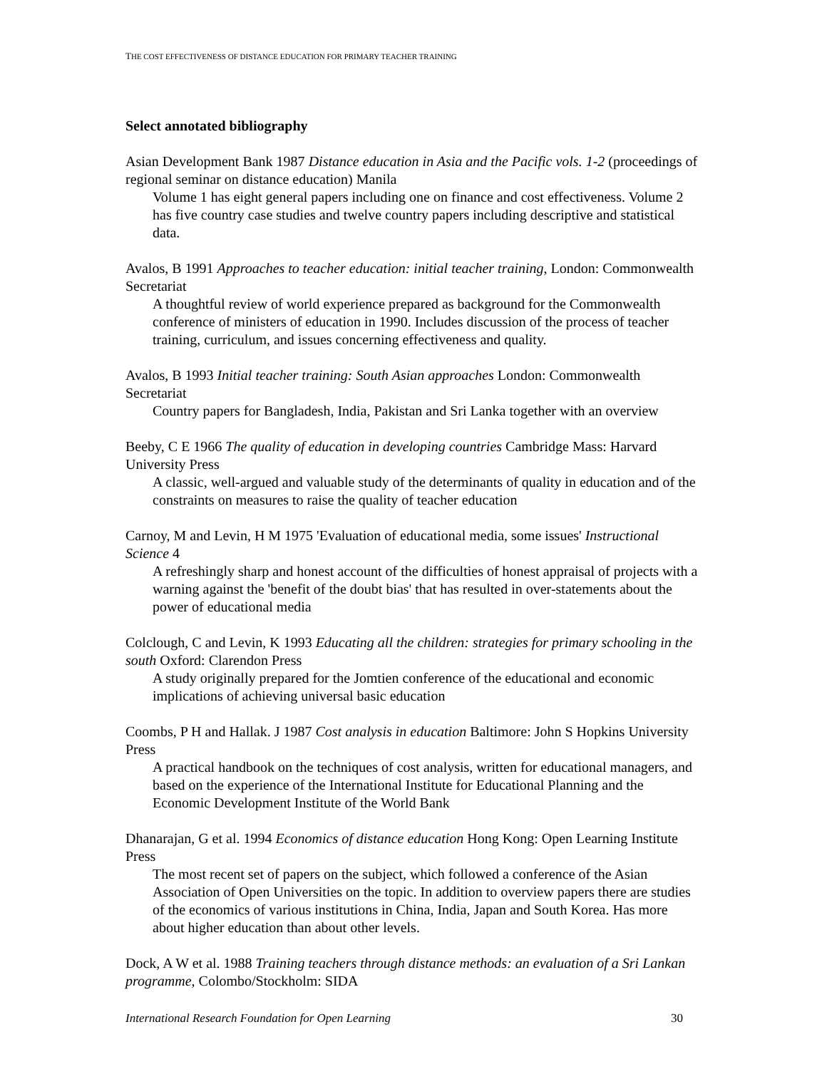THE COST EFFECTIVENESS OF DISTANCE EDUCATION FOR PRIMARY TEACHER TRAINING
Select annotated bibliography
Asian Development Bank 1987 Distance education in Asia and the Pacific vols. 1-2 (proceedings of regional seminar on distance education) Manila
Volume 1 has eight general papers including one on finance and cost effectiveness. Volume 2 has five country case studies and twelve country papers including descriptive and statistical data.
Avalos, B 1991 Approaches to teacher education: initial teacher training, London: Commonwealth Secretariat
A thoughtful review of world experience prepared as background for the Commonwealth conference of ministers of education in 1990. Includes discussion of the process of teacher training, curriculum, and issues concerning effectiveness and quality.
Avalos, B 1993 Initial teacher training: South Asian approaches London: Commonwealth Secretariat
Country papers for Bangladesh, India, Pakistan and Sri Lanka together with an overview
Beeby, C E 1966 The quality of education in developing countries Cambridge Mass: Harvard University Press
A classic, well-argued and valuable study of the determinants of quality in education and of the constraints on measures to raise the quality of teacher education
Carnoy, M and Levin, H M 1975 'Evaluation of educational media, some issues' Instructional Science 4
A refreshingly sharp and honest account of the difficulties of honest appraisal of projects with a warning against the 'benefit of the doubt bias' that has resulted in over-statements about the power of educational media
Colclough, C and Levin, K 1993 Educating all the children: strategies for primary schooling in the south Oxford: Clarendon Press
A study originally prepared for the Jomtien conference of the educational and economic implications of achieving universal basic education
Coombs, P H and Hallak. J 1987 Cost analysis in education Baltimore: John S Hopkins University Press
A practical handbook on the techniques of cost analysis, written for educational managers, and based on the experience of the International Institute for Educational Planning and the Economic Development Institute of the World Bank
Dhanarajan, G et al. 1994 Economics of distance education Hong Kong: Open Learning Institute Press
The most recent set of papers on the subject, which followed a conference of the Asian Association of Open Universities on the topic. In addition to overview papers there are studies of the economics of various institutions in China, India, Japan and South Korea. Has more about higher education than about other levels.
Dock, A W et al. 1988 Training teachers through distance methods: an evaluation of a Sri Lankan programme, Colombo/Stockholm: SIDA
International Research Foundation for Open Learning 30